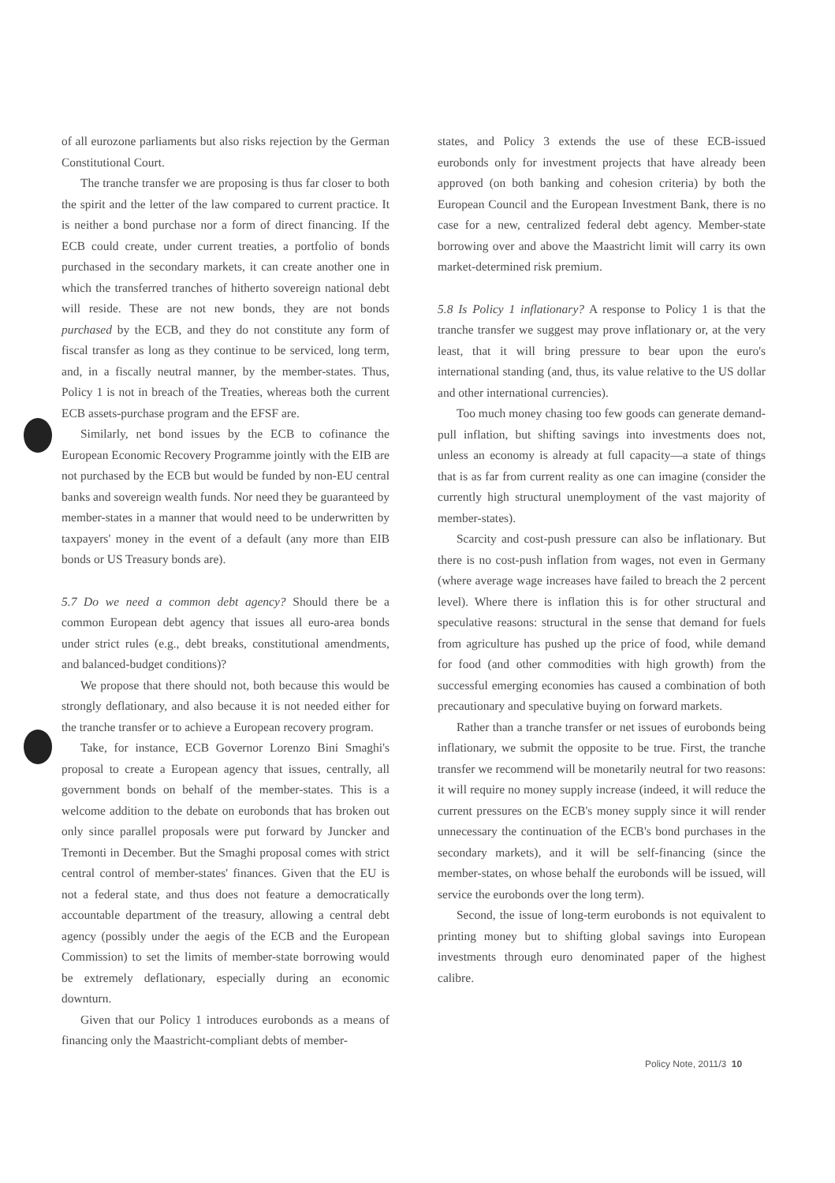of all eurozone parliaments but also risks rejection by the German Constitutional Court.
The tranche transfer we are proposing is thus far closer to both the spirit and the letter of the law compared to current practice. It is neither a bond purchase nor a form of direct financing. If the ECB could create, under current treaties, a portfolio of bonds purchased in the secondary markets, it can create another one in which the transferred tranches of hitherto sovereign national debt will reside. These are not new bonds, they are not bonds purchased by the ECB, and they do not constitute any form of fiscal transfer as long as they continue to be serviced, long term, and, in a fiscally neutral manner, by the member-states. Thus, Policy 1 is not in breach of the Treaties, whereas both the current ECB assets-purchase program and the EFSF are.
Similarly, net bond issues by the ECB to cofinance the European Economic Recovery Programme jointly with the EIB are not purchased by the ECB but would be funded by non-EU central banks and sovereign wealth funds. Nor need they be guaranteed by member-states in a manner that would need to be underwritten by taxpayers' money in the event of a default (any more than EIB bonds or US Treasury bonds are).
5.7 Do we need a common debt agency? Should there be a common European debt agency that issues all euro-area bonds under strict rules (e.g., debt breaks, constitutional amendments, and balanced-budget conditions)?
We propose that there should not, both because this would be strongly deflationary, and also because it is not needed either for the tranche transfer or to achieve a European recovery program.
Take, for instance, ECB Governor Lorenzo Bini Smaghi's proposal to create a European agency that issues, centrally, all government bonds on behalf of the member-states. This is a welcome addition to the debate on eurobonds that has broken out only since parallel proposals were put forward by Juncker and Tremonti in December. But the Smaghi proposal comes with strict central control of member-states' finances. Given that the EU is not a federal state, and thus does not feature a democratically accountable department of the treasury, allowing a central debt agency (possibly under the aegis of the ECB and the European Commission) to set the limits of member-state borrowing would be extremely deflationary, especially during an economic downturn.
Given that our Policy 1 introduces eurobonds as a means of financing only the Maastricht-compliant debts of member-
states, and Policy 3 extends the use of these ECB-issued eurobonds only for investment projects that have already been approved (on both banking and cohesion criteria) by both the European Council and the European Investment Bank, there is no case for a new, centralized federal debt agency. Member-state borrowing over and above the Maastricht limit will carry its own market-determined risk premium.
5.8 Is Policy 1 inflationary? A response to Policy 1 is that the tranche transfer we suggest may prove inflationary or, at the very least, that it will bring pressure to bear upon the euro's international standing (and, thus, its value relative to the US dollar and other international currencies).
Too much money chasing too few goods can generate demand-pull inflation, but shifting savings into investments does not, unless an economy is already at full capacity—a state of things that is as far from current reality as one can imagine (consider the currently high structural unemployment of the vast majority of member-states).
Scarcity and cost-push pressure can also be inflationary. But there is no cost-push inflation from wages, not even in Germany (where average wage increases have failed to breach the 2 percent level). Where there is inflation this is for other structural and speculative reasons: structural in the sense that demand for fuels from agriculture has pushed up the price of food, while demand for food (and other commodities with high growth) from the successful emerging economies has caused a combination of both precautionary and speculative buying on forward markets.
Rather than a tranche transfer or net issues of eurobonds being inflationary, we submit the opposite to be true. First, the tranche transfer we recommend will be monetarily neutral for two reasons: it will require no money supply increase (indeed, it will reduce the current pressures on the ECB's money supply since it will render unnecessary the continuation of the ECB's bond purchases in the secondary markets), and it will be self-financing (since the member-states, on whose behalf the eurobonds will be issued, will service the eurobonds over the long term).
Second, the issue of long-term eurobonds is not equivalent to printing money but to shifting global savings into European investments through euro denominated paper of the highest calibre.
Policy Note, 2011/3 10